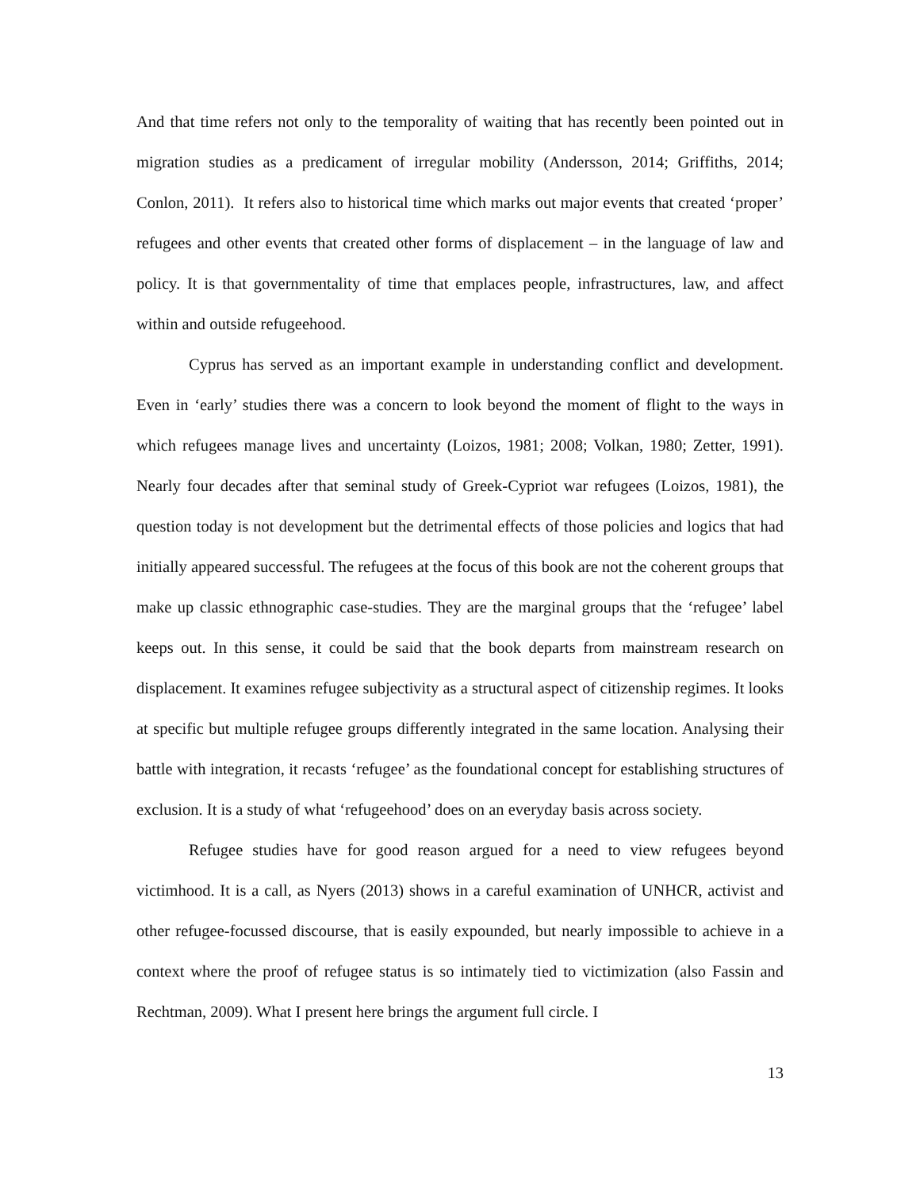And that time refers not only to the temporality of waiting that has recently been pointed out in migration studies as a predicament of irregular mobility (Andersson, 2014; Griffiths, 2014; Conlon, 2011). It refers also to historical time which marks out major events that created ‘proper’ refugees and other events that created other forms of displacement – in the language of law and policy. It is that governmentality of time that emplaces people, infrastructures, law, and affect within and outside refugeehood.
Cyprus has served as an important example in understanding conflict and development. Even in ‘early’ studies there was a concern to look beyond the moment of flight to the ways in which refugees manage lives and uncertainty (Loizos, 1981; 2008; Volkan, 1980; Zetter, 1991). Nearly four decades after that seminal study of Greek-Cypriot war refugees (Loizos, 1981), the question today is not development but the detrimental effects of those policies and logics that had initially appeared successful. The refugees at the focus of this book are not the coherent groups that make up classic ethnographic case-studies. They are the marginal groups that the ‘refugee’ label keeps out. In this sense, it could be said that the book departs from mainstream research on displacement. It examines refugee subjectivity as a structural aspect of citizenship regimes. It looks at specific but multiple refugee groups differently integrated in the same location. Analysing their battle with integration, it recasts ‘refugee’ as the foundational concept for establishing structures of exclusion. It is a study of what ‘refugeehood’ does on an everyday basis across society.
Refugee studies have for good reason argued for a need to view refugees beyond victimhood. It is a call, as Nyers (2013) shows in a careful examination of UNHCR, activist and other refugee-focussed discourse, that is easily expounded, but nearly impossible to achieve in a context where the proof of refugee status is so intimately tied to victimization (also Fassin and Rechtman, 2009). What I present here brings the argument full circle. I
13